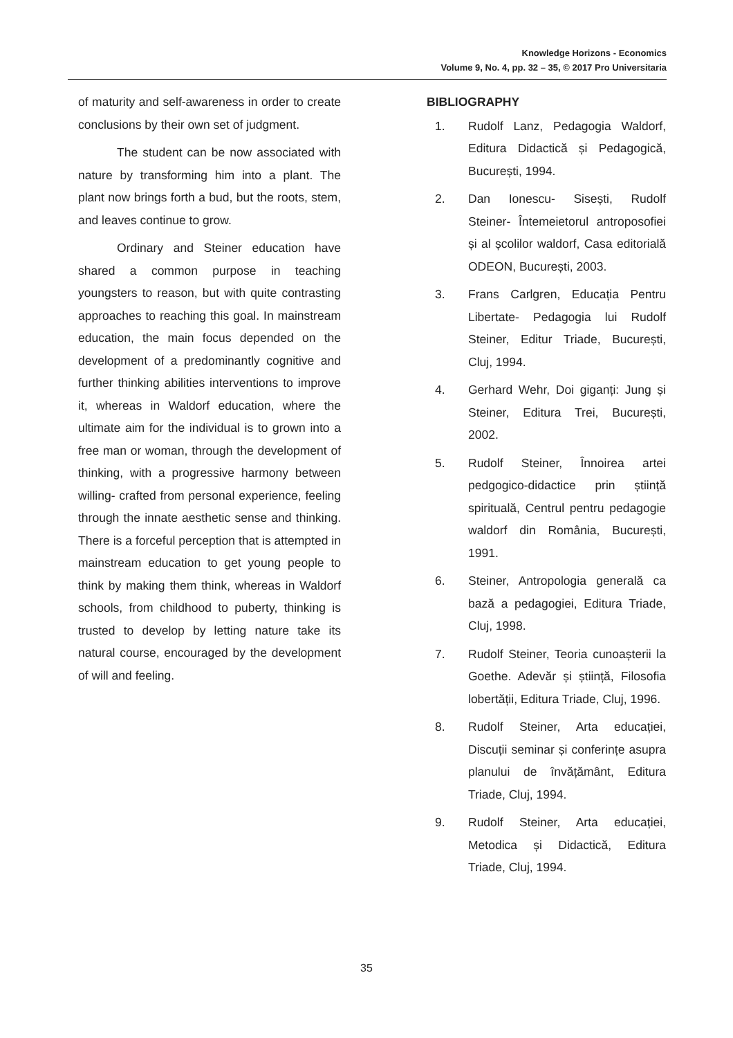Knowledge Horizons - Economics
Volume 9, No. 4, pp. 32 – 35, © 2017 Pro Universitaria
of maturity and self-awareness in order to create conclusions by their own set of judgment.
The student can be now associated with nature by transforming him into a plant. The plant now brings forth a bud, but the roots, stem, and leaves continue to grow.
Ordinary and Steiner education have shared a common purpose in teaching youngsters to reason, but with quite contrasting approaches to reaching this goal. In mainstream education, the main focus depended on the development of a predominantly cognitive and further thinking abilities interventions to improve it, whereas in Waldorf education, where the ultimate aim for the individual is to grown into a free man or woman, through the development of thinking, with a progressive harmony between willing- crafted from personal experience, feeling through the innate aesthetic sense and thinking. There is a forceful perception that is attempted in mainstream education to get young people to think by making them think, whereas in Waldorf schools, from childhood to puberty, thinking is trusted to develop by letting nature take its natural course, encouraged by the development of will and feeling.
BIBLIOGRAPHY
1. Rudolf Lanz, Pedagogia Waldorf, Editura Didactică și Pedagogică, București, 1994.
2. Dan Ionescu- Sisești, Rudolf Steiner- Întemeietorul antroposofiei și al școlilor waldorf, Casa editorială ODEON, București, 2003.
3. Frans Carlgren, Educația Pentru Libertate- Pedagogia lui Rudolf Steiner, Editur Triade, București, Cluj, 1994.
4. Gerhard Wehr, Doi giganți: Jung și Steiner, Editura Trei, București, 2002.
5. Rudolf Steiner, Înnoirea artei pedgogico-didactice prin știință spirituală, Centrul pentru pedagogie waldorf din România, București, 1991.
6. Steiner, Antropologia generală ca bază a pedagogiei, Editura Triade, Cluj, 1998.
7. Rudolf Steiner, Teoria cunoașterii la Goethe. Adevăr și știință, Filosofia lobertății, Editura Triade, Cluj, 1996.
8. Rudolf Steiner, Arta educației, Discuții seminar și conferințe asupra planului de învățământ, Editura Triade, Cluj, 1994.
9. Rudolf Steiner, Arta educației, Metodica și Didactică, Editura Triade, Cluj, 1994.
35